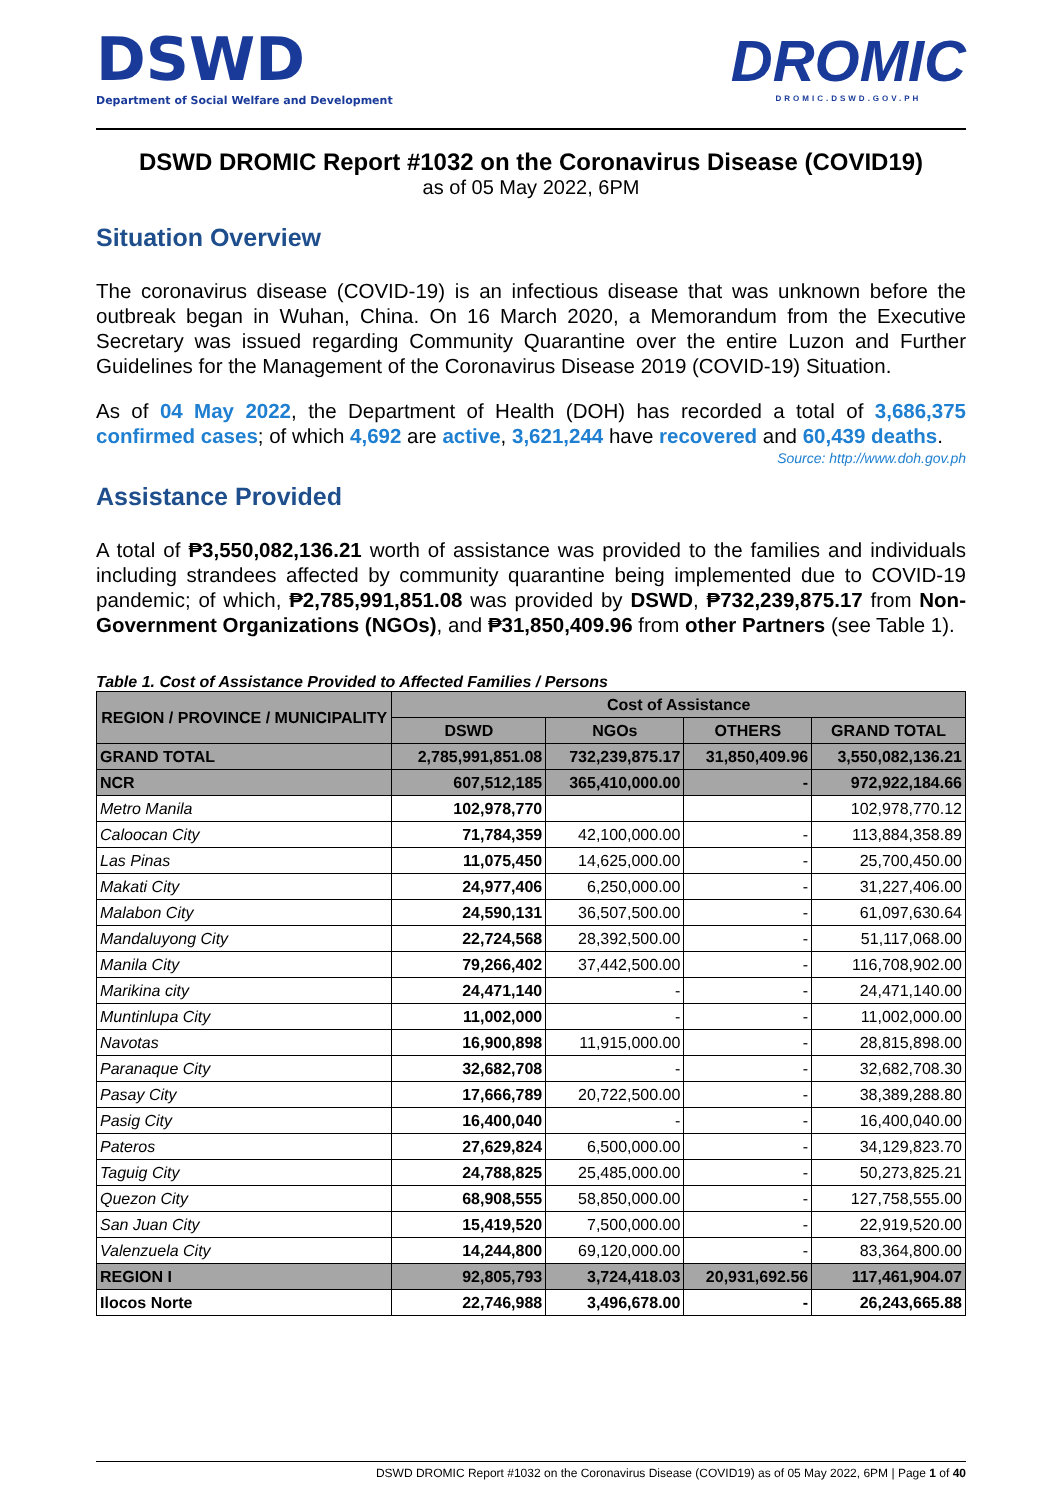DSWD
Department of Social Welfare and Development
DROMIC
DROMIC.DSWD.GOV.PH
DSWD DROMIC Report #1032 on the Coronavirus Disease (COVID19)
as of 05 May 2022, 6PM
Situation Overview
The coronavirus disease (COVID-19) is an infectious disease that was unknown before the outbreak began in Wuhan, China. On 16 March 2020, a Memorandum from the Executive Secretary was issued regarding Community Quarantine over the entire Luzon and Further Guidelines for the Management of the Coronavirus Disease 2019 (COVID-19) Situation.
As of 04 May 2022, the Department of Health (DOH) has recorded a total of 3,686,375 confirmed cases; of which 4,692 are active, 3,621,244 have recovered and 60,439 deaths.
Source: http://www.doh.gov.ph
Assistance Provided
A total of ₱3,550,082,136.21 worth of assistance was provided to the families and individuals including strandees affected by community quarantine being implemented due to COVID-19 pandemic; of which, ₱2,785,991,851.08 was provided by DSWD, ₱732,239,875.17 from Non-Government Organizations (NGOs), and ₱31,850,409.96 from other Partners (see Table 1).
Table 1. Cost of Assistance Provided to Affected Families / Persons
| REGION / PROVINCE / MUNICIPALITY | Cost of Assistance | | | |
| --- | --- | --- | --- | --- |
| | DSWD | NGOs | OTHERS | GRAND TOTAL |
| GRAND TOTAL | 2,785,991,851.08 | 732,239,875.17 | 31,850,409.96 | 3,550,082,136.21 |
| NCR | 607,512,185 | 365,410,000.00 | - | 972,922,184.66 |
| Metro Manila | 102,978,770 | | | 102,978,770.12 |
| Caloocan City | 71,784,359 | 42,100,000.00 | - | 113,884,358.89 |
| Las Pinas | 11,075,450 | 14,625,000.00 | - | 25,700,450.00 |
| Makati City | 24,977,406 | 6,250,000.00 | - | 31,227,406.00 |
| Malabon City | 24,590,131 | 36,507,500.00 | - | 61,097,630.64 |
| Mandaluyong City | 22,724,568 | 28,392,500.00 | - | 51,117,068.00 |
| Manila City | 79,266,402 | 37,442,500.00 | - | 116,708,902.00 |
| Marikina city | 24,471,140 | - | - | 24,471,140.00 |
| Muntinlupa City | 11,002,000 | - | - | 11,002,000.00 |
| Navotas | 16,900,898 | 11,915,000.00 | - | 28,815,898.00 |
| Paranaque City | 32,682,708 | - | - | 32,682,708.30 |
| Pasay City | 17,666,789 | 20,722,500.00 | - | 38,389,288.80 |
| Pasig City | 16,400,040 | - | - | 16,400,040.00 |
| Pateros | 27,629,824 | 6,500,000.00 | - | 34,129,823.70 |
| Taguig City | 24,788,825 | 25,485,000.00 | - | 50,273,825.21 |
| Quezon City | 68,908,555 | 58,850,000.00 | - | 127,758,555.00 |
| San Juan City | 15,419,520 | 7,500,000.00 | - | 22,919,520.00 |
| Valenzuela City | 14,244,800 | 69,120,000.00 | - | 83,364,800.00 |
| REGION I | 92,805,793 | 3,724,418.03 | 20,931,692.56 | 117,461,904.07 |
| Ilocos Norte | 22,746,988 | 3,496,678.00 | - | 26,243,665.88 |
DSWD DROMIC Report #1032 on the Coronavirus Disease (COVID19) as of 05 May 2022, 6PM | Page 1 of 40